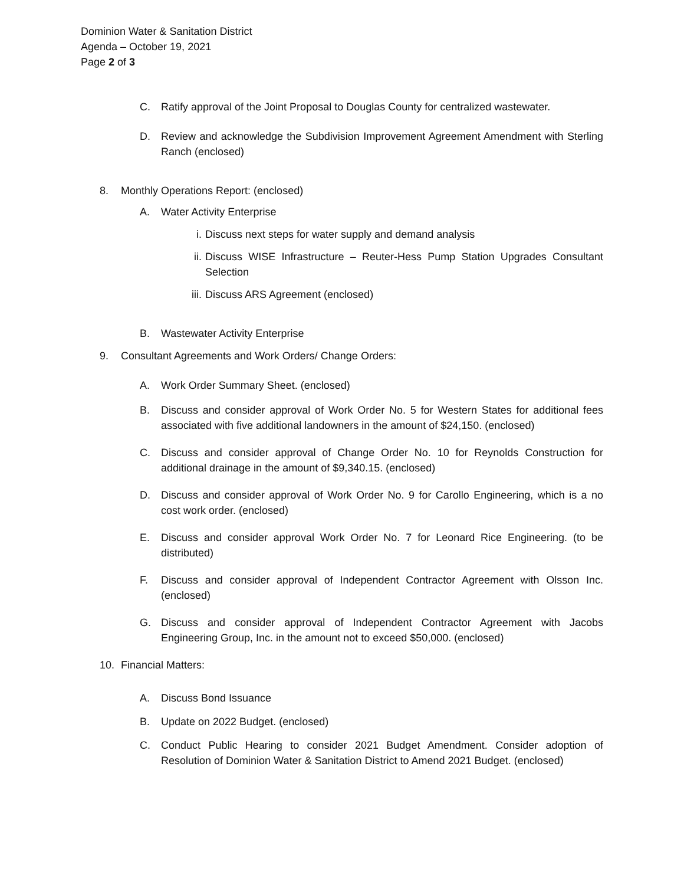Dominion Water & Sanitation District
Agenda – October 19, 2021
Page 2 of 3
C. Ratify approval of the Joint Proposal to Douglas County for centralized wastewater.
D. Review and acknowledge the Subdivision Improvement Agreement Amendment with Sterling Ranch (enclosed)
8. Monthly Operations Report: (enclosed)
A. Water Activity Enterprise
i. Discuss next steps for water supply and demand analysis
ii. Discuss WISE Infrastructure – Reuter-Hess Pump Station Upgrades Consultant Selection
iii. Discuss ARS Agreement (enclosed)
B. Wastewater Activity Enterprise
9. Consultant Agreements and Work Orders/ Change Orders:
A. Work Order Summary Sheet. (enclosed)
B. Discuss and consider approval of Work Order No. 5 for Western States for additional fees associated with five additional landowners in the amount of $24,150. (enclosed)
C. Discuss and consider approval of Change Order No. 10 for Reynolds Construction for additional drainage in the amount of $9,340.15. (enclosed)
D. Discuss and consider approval of Work Order No. 9 for Carollo Engineering, which is a no cost work order. (enclosed)
E. Discuss and consider approval Work Order No. 7 for Leonard Rice Engineering. (to be distributed)
F. Discuss and consider approval of Independent Contractor Agreement with Olsson Inc. (enclosed)
G. Discuss and consider approval of Independent Contractor Agreement with Jacobs Engineering Group, Inc. in the amount not to exceed $50,000. (enclosed)
10. Financial Matters:
A. Discuss Bond Issuance
B. Update on 2022 Budget. (enclosed)
C. Conduct Public Hearing to consider 2021 Budget Amendment. Consider adoption of Resolution of Dominion Water & Sanitation District to Amend 2021 Budget. (enclosed)